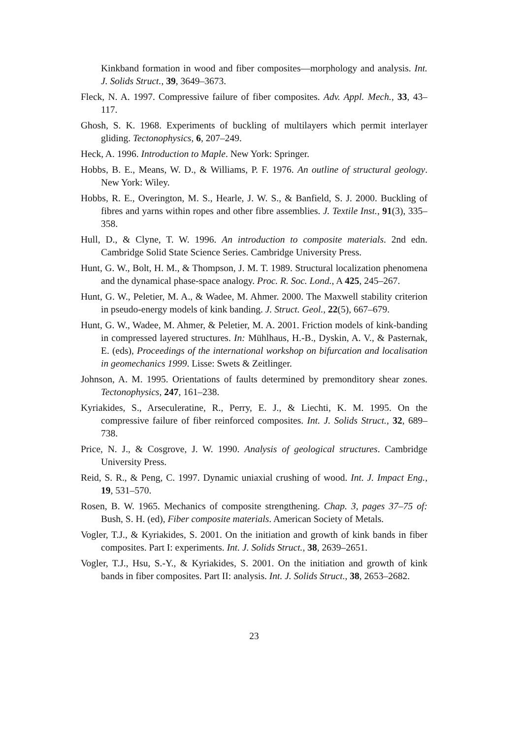Kinkband formation in wood and fiber composites—morphology and analysis. Int. J. Solids Struct., 39, 3649–3673.
Fleck, N. A. 1997. Compressive failure of fiber composites. Adv. Appl. Mech., 33, 43–117.
Ghosh, S. K. 1968. Experiments of buckling of multilayers which permit interlayer gliding. Tectonophysics, 6, 207–249.
Heck, A. 1996. Introduction to Maple. New York: Springer.
Hobbs, B. E., Means, W. D., & Williams, P. F. 1976. An outline of structural geology. New York: Wiley.
Hobbs, R. E., Overington, M. S., Hearle, J. W. S., & Banfield, S. J. 2000. Buckling of fibres and yarns within ropes and other fibre assemblies. J. Textile Inst., 91(3), 335–358.
Hull, D., & Clyne, T. W. 1996. An introduction to composite materials. 2nd edn. Cambridge Solid State Science Series. Cambridge University Press.
Hunt, G. W., Bolt, H. M., & Thompson, J. M. T. 1989. Structural localization phenomena and the dynamical phase-space analogy. Proc. R. Soc. Lond., A 425, 245–267.
Hunt, G. W., Peletier, M. A., & Wadee, M. Ahmer. 2000. The Maxwell stability criterion in pseudo-energy models of kink banding. J. Struct. Geol., 22(5), 667–679.
Hunt, G. W., Wadee, M. Ahmer, & Peletier, M. A. 2001. Friction models of kink-banding in compressed layered structures. In: Mühlhaus, H.-B., Dyskin, A. V., & Pasternak, E. (eds), Proceedings of the international workshop on bifurcation and localisation in geomechanics 1999. Lisse: Swets & Zeitlinger.
Johnson, A. M. 1995. Orientations of faults determined by premonditory shear zones. Tectonophysics, 247, 161–238.
Kyriakides, S., Arseculeratine, R., Perry, E. J., & Liechti, K. M. 1995. On the compressive failure of fiber reinforced composites. Int. J. Solids Struct., 32, 689–738.
Price, N. J., & Cosgrove, J. W. 1990. Analysis of geological structures. Cambridge University Press.
Reid, S. R., & Peng, C. 1997. Dynamic uniaxial crushing of wood. Int. J. Impact Eng., 19, 531–570.
Rosen, B. W. 1965. Mechanics of composite strengthening. Chap. 3, pages 37–75 of: Bush, S. H. (ed), Fiber composite materials. American Society of Metals.
Vogler, T.J., & Kyriakides, S. 2001. On the initiation and growth of kink bands in fiber composites. Part I: experiments. Int. J. Solids Struct., 38, 2639–2651.
Vogler, T.J., Hsu, S.-Y., & Kyriakides, S. 2001. On the initiation and growth of kink bands in fiber composites. Part II: analysis. Int. J. Solids Struct., 38, 2653–2682.
23